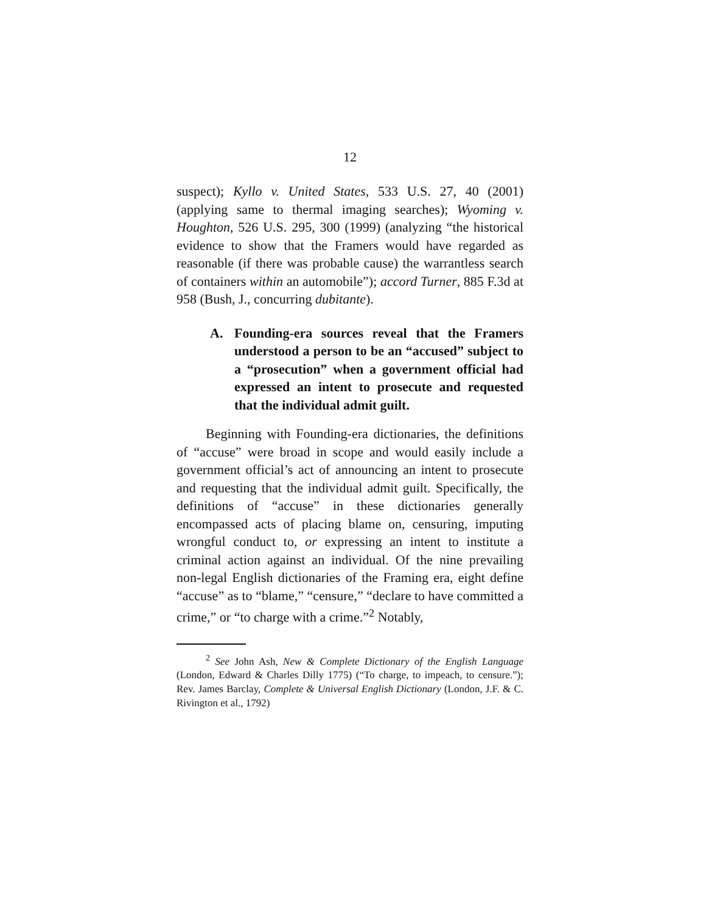12
suspect); Kyllo v. United States, 533 U.S. 27, 40 (2001) (applying same to thermal imaging searches); Wyoming v. Houghton, 526 U.S. 295, 300 (1999) (analyzing “the historical evidence to show that the Framers would have regarded as reasonable (if there was probable cause) the warrantless search of containers within an automobile”); accord Turner, 885 F.3d at 958 (Bush, J., concurring dubitante).
A. Founding-era sources reveal that the Framers understood a person to be an “accused” subject to a “prosecution” when a government official had expressed an intent to prosecute and requested that the individual admit guilt.
Beginning with Founding-era dictionaries, the definitions of “accuse” were broad in scope and would easily include a government official’s act of announcing an intent to prosecute and requesting that the individual admit guilt. Specifically, the definitions of “accuse” in these dictionaries generally encompassed acts of placing blame on, censuring, imputing wrongful conduct to, or expressing an intent to institute a criminal action against an individual. Of the nine prevailing non-legal English dictionaries of the Framing era, eight define “accuse” as to “blame,” “censure,” “declare to have committed a crime,” or “to charge with a crime.”<sup>2</sup> Notably,
<sup>2</sup> See John Ash, New & Complete Dictionary of the English Language (London, Edward & Charles Dilly 1775) (“To charge, to impeach, to censure.”); Rev. James Barclay, Complete & Universal English Dictionary (London, J.F. & C. Rivington et al., 1792)